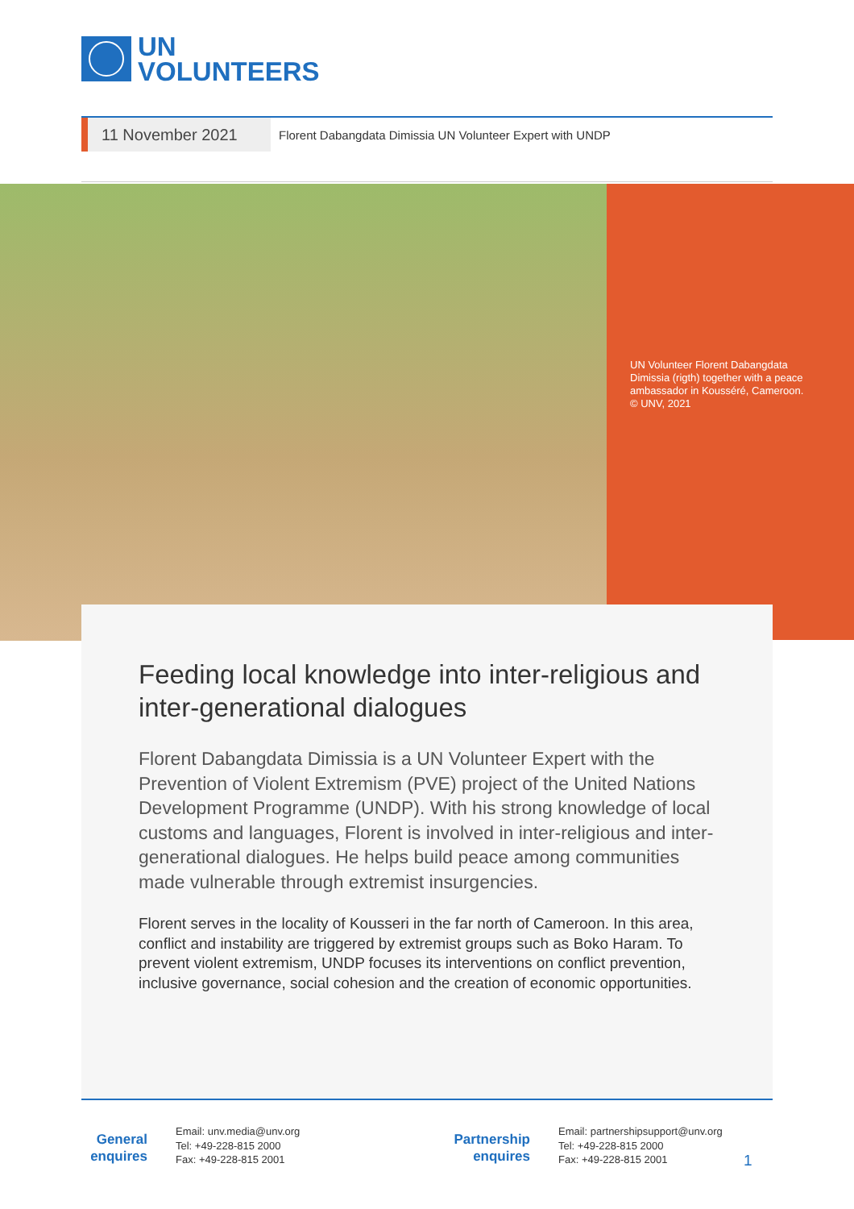UN
VOLUNTEERS
11 November 2021
Florent Dabangdata Dimissia UN Volunteer Expert with UNDP
UN Volunteer Florent Dabangdata Dimissia (rigth) together with a peace ambassador in Kousséré, Cameroon.
© UNV, 2021
Feeding local knowledge into inter-religious and inter-generational dialogues
Florent Dabangdata Dimissia is a UN Volunteer Expert with the Prevention of Violent Extremism (PVE) project of the United Nations Development Programme (UNDP). With his strong knowledge of local customs and languages, Florent is involved in inter-religious and inter-generational dialogues. He helps build peace among communities made vulnerable through extremist insurgencies.
Florent serves in the locality of Kousseri in the far north of Cameroon. In this area, conflict and instability are triggered by extremist groups such as Boko Haram. To prevent violent extremism, UNDP focuses its interventions on conflict prevention, inclusive governance, social cohesion and the creation of economic opportunities.
General
enquires
Email: unv.media@unv.org
Tel: +49-228-815 2000
Fax: +49-228-815 2001
Partnership
enquires
Email: partnershipsupport@unv.org
Tel: +49-228-815 2000
Fax: +49-228-815 2001
1